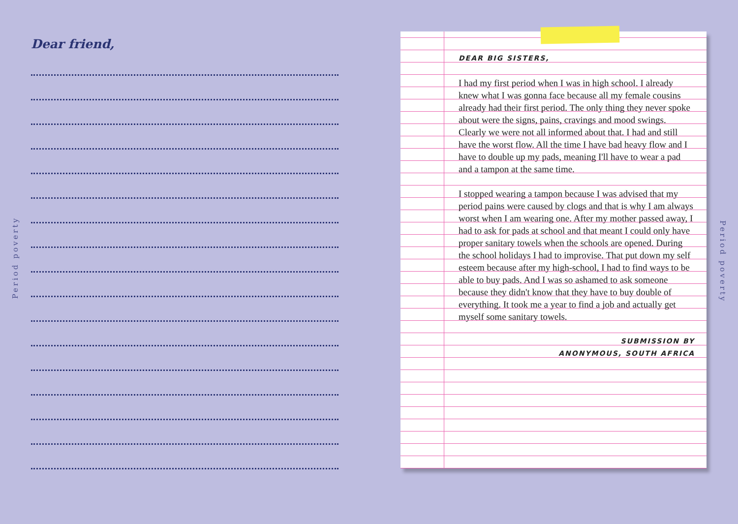Dear friend,
Period poverty
DEAR BIG SISTERS,
I had my first period when I was in high school. I already knew what I was gonna face because all my female cousins already had their first period. The only thing they never spoke about were the signs, pains, cravings and mood swings. Clearly we were not all informed about that. I had and still have the worst flow. All the time I have bad heavy flow and I have to double up my pads, meaning I'll have to wear a pad and a tampon at the same time.
I stopped wearing a tampon because I was advised that my period pains were caused by clogs and that is why I am always worst when I am wearing one. After my mother passed away, I had to ask for pads at school and that meant I could only have proper sanitary towels when the schools are opened. During the school holidays I had to improvise. That put down my self esteem because after my high-school, I had to find ways to be able to buy pads. And I was so ashamed to ask someone because they didn't know that they have to buy double of everything. It took me a year to find a job and actually get myself some sanitary towels.
SUBMISSION BY
ANONYMOUS, SOUTH AFRICA
Period poverty